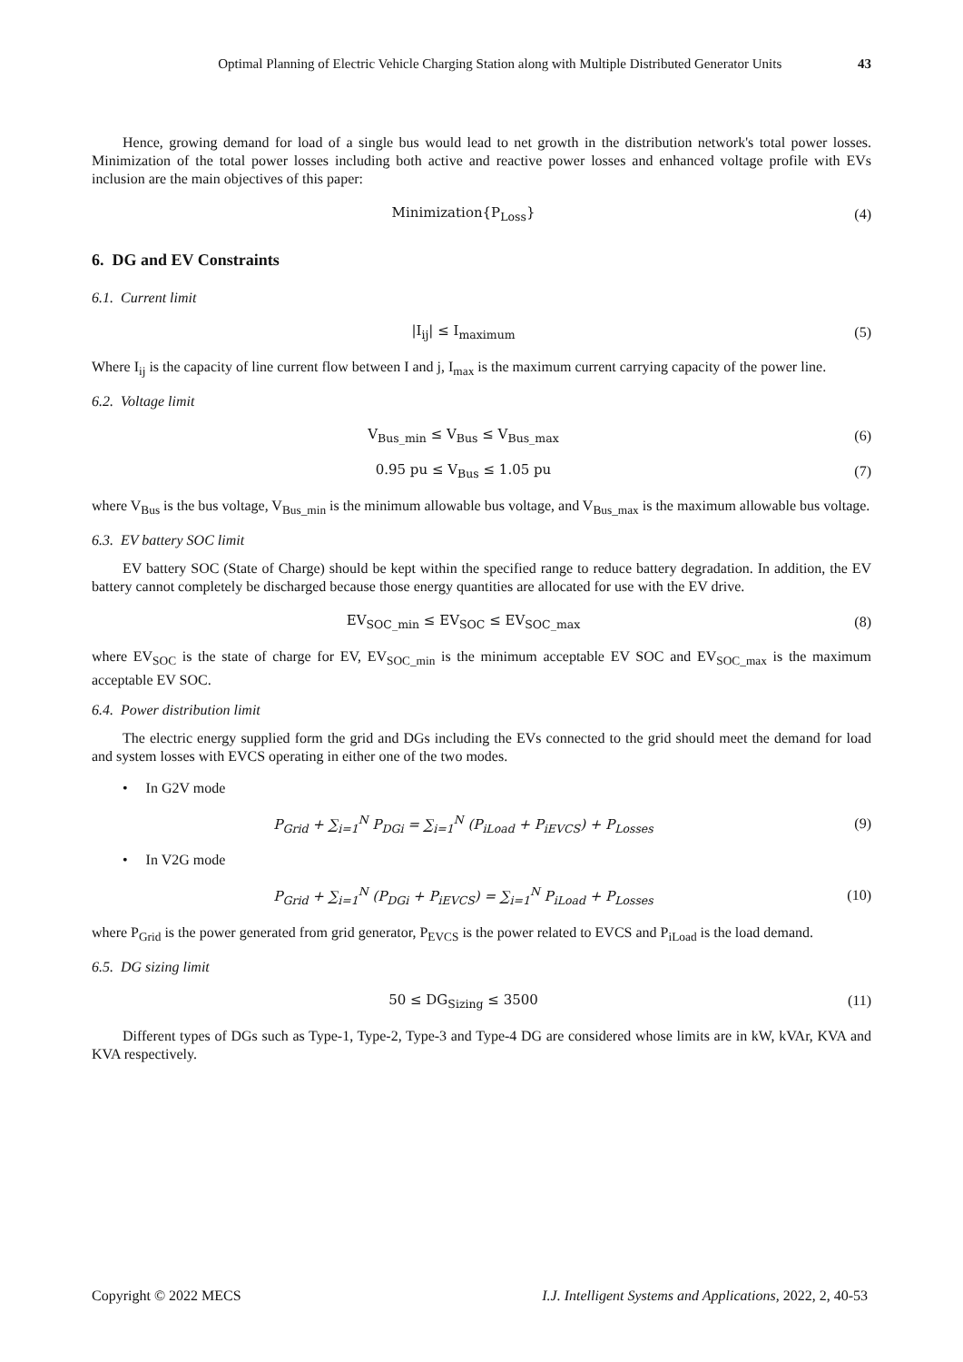Optimal Planning of Electric Vehicle Charging Station along with Multiple Distributed Generator Units 43
Hence, growing demand for load of a single bus would lead to net growth in the distribution network's total power losses. Minimization of the total power losses including both active and reactive power losses and enhanced voltage profile with EVs inclusion are the main objectives of this paper:
Minimization{P<sub>Loss</sub>} (4)
6. DG and EV Constraints
6.1. Current limit
|I<sub>ij</sub>| ≤ I<sub>maximum</sub> (5)
Where I<sub>ij</sub> is the capacity of line current flow between I and j, I<sub>max</sub> is the maximum current carrying capacity of the power line.
6.2. Voltage limit
V<sub>Bus_min</sub> ≤ V<sub>Bus</sub> ≤ V<sub>Bus_max</sub> (6)
0.95 pu ≤ V<sub>Bus</sub> ≤ 1.05 pu (7)
where V<sub>Bus</sub> is the bus voltage, V<sub>Bus_min</sub> is the minimum allowable bus voltage, and V<sub>Bus_max</sub> is the maximum allowable bus voltage.
6.3. EV battery SOC limit
EV battery SOC (State of Charge) should be kept within the specified range to reduce battery degradation. In addition, the EV battery cannot completely be discharged because those energy quantities are allocated for use with the EV drive.
EV<sub>SOC_min</sub> ≤ EV<sub>SOC</sub> ≤ EV<sub>SOC_max</sub> (8)
where EV<sub>SOC</sub> is the state of charge for EV, EV<sub>SOC_min</sub> is the minimum acceptable EV SOC and EV<sub>SOC_max</sub> is the maximum acceptable EV SOC.
6.4. Power distribution limit
The electric energy supplied form the grid and DGs including the EVs connected to the grid should meet the demand for load and system losses with EVCS operating in either one of the two modes.
• In G2V mode
P<sub>Grid</sub> + ∑<sub>i=1</sub><sup>N</sup> P<sub>DGi</sub> = ∑<sub>i=1</sub><sup>N</sup> (P<sub>iLoad</sub> + P<sub>iEVCS</sub>) + P<sub>Losses</sub>
(9)
• In V2G mode
P<sub>Grid</sub> + ∑<sub>i=1</sub><sup>N</sup> (P<sub>DGi</sub> + P<sub>iEVCS</sub>) = ∑<sub>i=1</sub><sup>N</sup> P<sub>iLoad</sub> + P<sub>Losses</sub>
(10)
where P<sub>Grid</sub> is the power generated from grid generator, P<sub>EVCS</sub> is the power related to EVCS and P<sub>iLoad</sub> is the load demand.
6.5. DG sizing limit
50 ≤ DG<sub>Sizing</sub> ≤ 3500 (11)
Different types of DGs such as Type-1, Type-2, Type-3 and Type-4 DG are considered whose limits are in kW, kVAr, KVA and KVA respectively.
Copyright © 2022 MECS I.J. Intelligent Systems and Applications, 2022, 2, 40-53